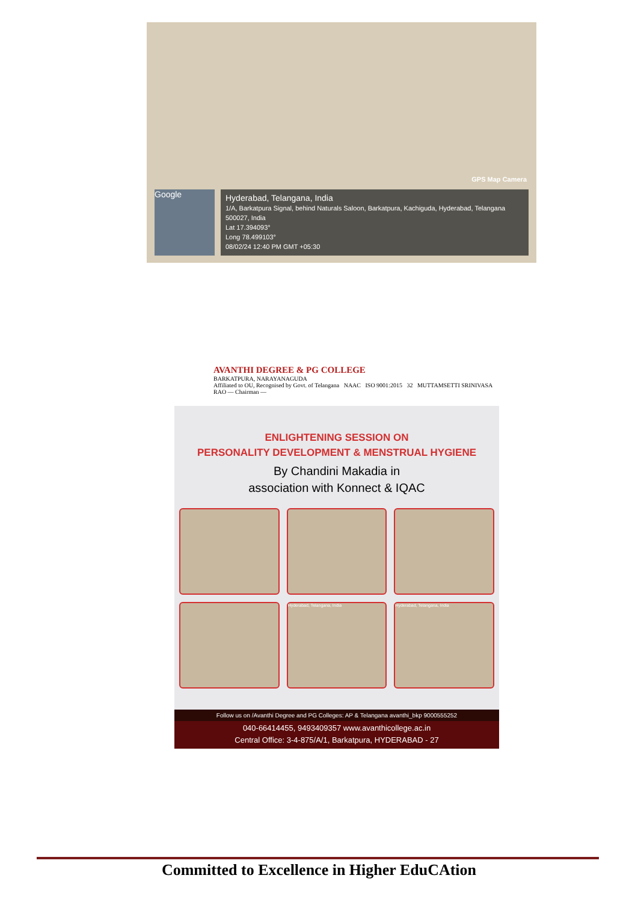GPS Map Camera
Google
Hyderabad, Telangana, India
1/A, Barkatpura Signal, behind Naturals Saloon, Barkatpura, Kachiguda, Hyderabad, Telangana 500027, India
Lat 17.394093°
Long 78.499103°
08/02/24 12:40 PM GMT +05:30
AVANTHI DEGREE & PG COLLEGE
BARKATPURA, NARAYANAGUDA
Affiliated to OU, Recognised by Govt. of Telangana NAAC ISO 9001:2015 32 MUTTAMSETTI SRINIVASA RAO — Chairman —
ENLIGHTENING SESSION ON
PERSONALITY DEVELOPMENT & MENSTRUAL HYGIENE
By Chandini Makadia in
association with Konnect & IQAC
Hyderabad, Telangana, India
Hyderabad, Telangana, India
Follow us on /Avanthi Degree and PG Colleges: AP & Telangana avanthi_bkp 9000555252
040-66414455, 9493409357 www.avanthicollege.ac.in
Central Office: 3-4-875/A/1, Barkatpura, HYDERABAD - 27
Committed to Excellence in Higher EduCAtion